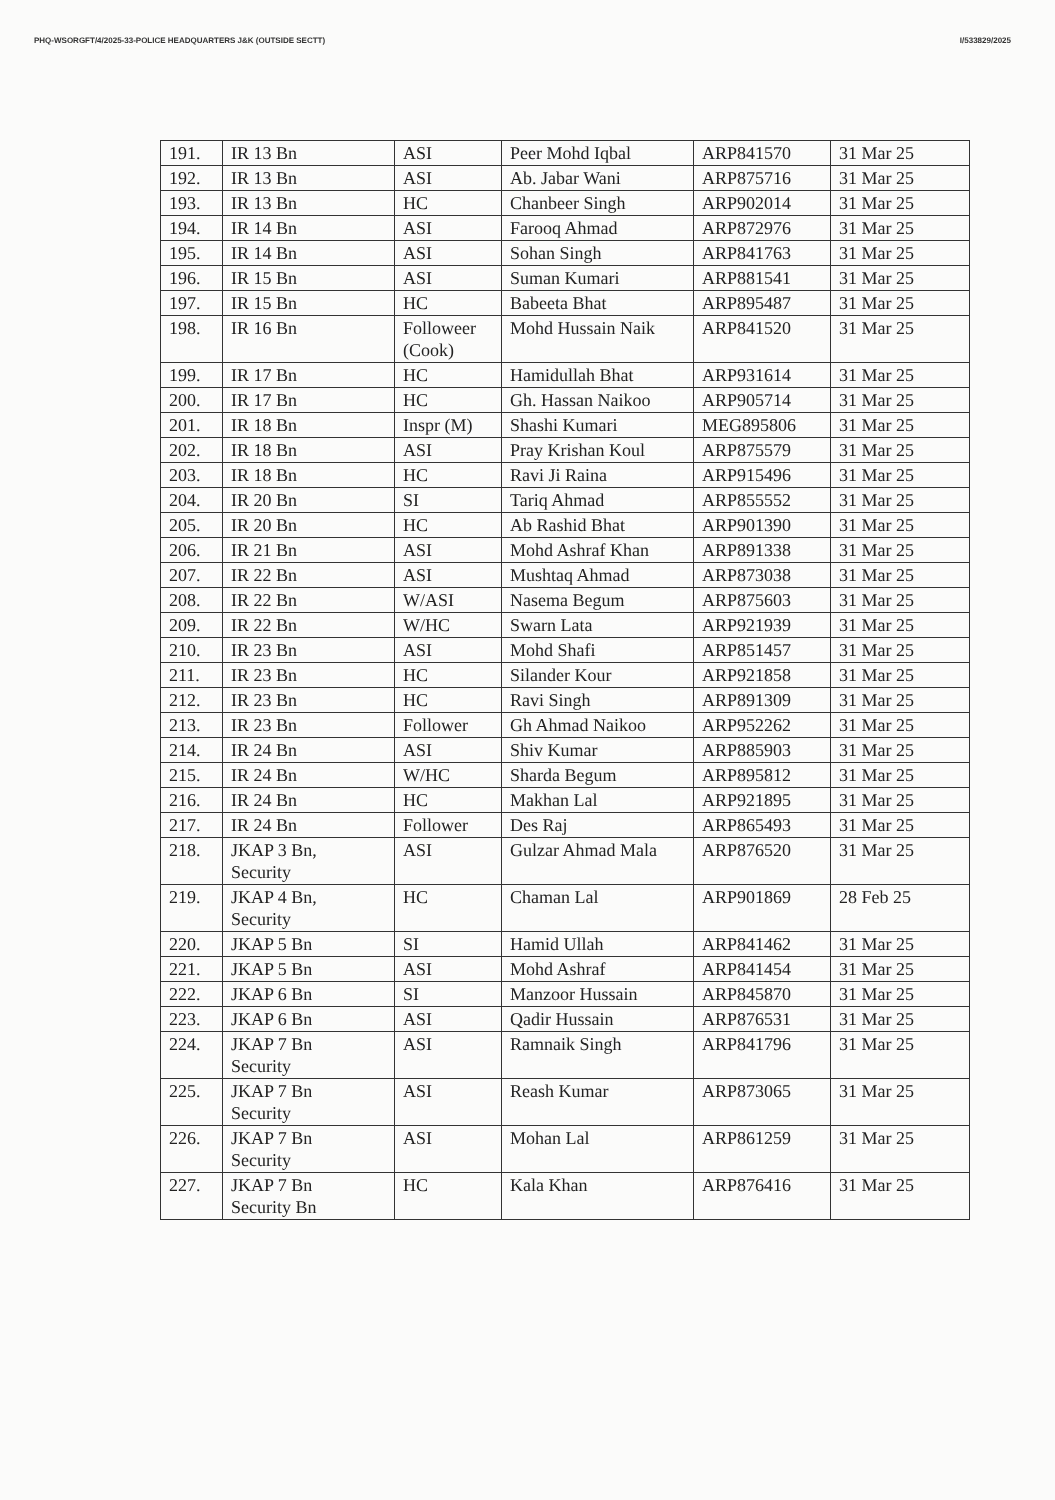PHQ-WSORGFT/4/2025-33-POLICE HEADQUARTERS J&K (OUTSIDE SECTT) I/533829/2025
| 191. | IR 13 Bn | ASI | Peer Mohd Iqbal | ARP841570 | 31 Mar 25 |
| 192. | IR 13 Bn | ASI | Ab. Jabar Wani | ARP875716 | 31 Mar 25 |
| 193. | IR 13 Bn | HC | Chanbeer Singh | ARP902014 | 31 Mar 25 |
| 194. | IR 14 Bn | ASI | Farooq Ahmad | ARP872976 | 31 Mar 25 |
| 195. | IR 14 Bn | ASI | Sohan Singh | ARP841763 | 31 Mar 25 |
| 196. | IR 15 Bn | ASI | Suman Kumari | ARP881541 | 31 Mar 25 |
| 197. | IR 15 Bn | HC | Babeeta Bhat | ARP895487 | 31 Mar 25 |
| 198. | IR 16 Bn | Followeer (Cook) | Mohd Hussain Naik | ARP841520 | 31 Mar 25 |
| 199. | IR 17 Bn | HC | Hamidullah Bhat | ARP931614 | 31 Mar 25 |
| 200. | IR 17 Bn | HC | Gh. Hassan Naikoo | ARP905714 | 31 Mar 25 |
| 201. | IR 18 Bn | Inspr (M) | Shashi Kumari | MEG895806 | 31 Mar 25 |
| 202. | IR 18 Bn | ASI | Pray Krishan Koul | ARP875579 | 31 Mar 25 |
| 203. | IR 18 Bn | HC | Ravi Ji Raina | ARP915496 | 31 Mar 25 |
| 204. | IR 20 Bn | SI | Tariq Ahmad | ARP855552 | 31 Mar 25 |
| 205. | IR 20 Bn | HC | Ab Rashid Bhat | ARP901390 | 31 Mar 25 |
| 206. | IR 21 Bn | ASI | Mohd Ashraf Khan | ARP891338 | 31 Mar 25 |
| 207. | IR 22 Bn | ASI | Mushtaq Ahmad | ARP873038 | 31 Mar 25 |
| 208. | IR 22 Bn | W/ASI | Nasema Begum | ARP875603 | 31 Mar 25 |
| 209. | IR 22 Bn | W/HC | Swarn Lata | ARP921939 | 31 Mar 25 |
| 210. | IR 23 Bn | ASI | Mohd Shafi | ARP851457 | 31 Mar 25 |
| 211. | IR 23 Bn | HC | Silander Kour | ARP921858 | 31 Mar 25 |
| 212. | IR 23 Bn | HC | Ravi Singh | ARP891309 | 31 Mar 25 |
| 213. | IR 23 Bn | Follower | Gh Ahmad Naikoo | ARP952262 | 31 Mar 25 |
| 214. | IR 24 Bn | ASI | Shiv Kumar | ARP885903 | 31 Mar 25 |
| 215. | IR 24 Bn | W/HC | Sharda Begum | ARP895812 | 31 Mar 25 |
| 216. | IR 24 Bn | HC | Makhan Lal | ARP921895 | 31 Mar 25 |
| 217. | IR 24 Bn | Follower | Des Raj | ARP865493 | 31 Mar 25 |
| 218. | JKAP 3 Bn, Security | ASI | Gulzar Ahmad Mala | ARP876520 | 31 Mar 25 |
| 219. | JKAP 4 Bn, Security | HC | Chaman Lal | ARP901869 | 28 Feb 25 |
| 220. | JKAP 5 Bn | SI | Hamid Ullah | ARP841462 | 31 Mar 25 |
| 221. | JKAP 5 Bn | ASI | Mohd Ashraf | ARP841454 | 31 Mar 25 |
| 222. | JKAP 6 Bn | SI | Manzoor Hussain | ARP845870 | 31 Mar 25 |
| 223. | JKAP 6 Bn | ASI | Qadir Hussain | ARP876531 | 31 Mar 25 |
| 224. | JKAP 7 Bn Security | ASI | Ramnaik Singh | ARP841796 | 31 Mar 25 |
| 225. | JKAP 7 Bn Security | ASI | Reash Kumar | ARP873065 | 31 Mar 25 |
| 226. | JKAP 7 Bn Security | ASI | Mohan Lal | ARP861259 | 31 Mar 25 |
| 227. | JKAP 7 Bn Security Bn | HC | Kala Khan | ARP876416 | 31 Mar 25 |